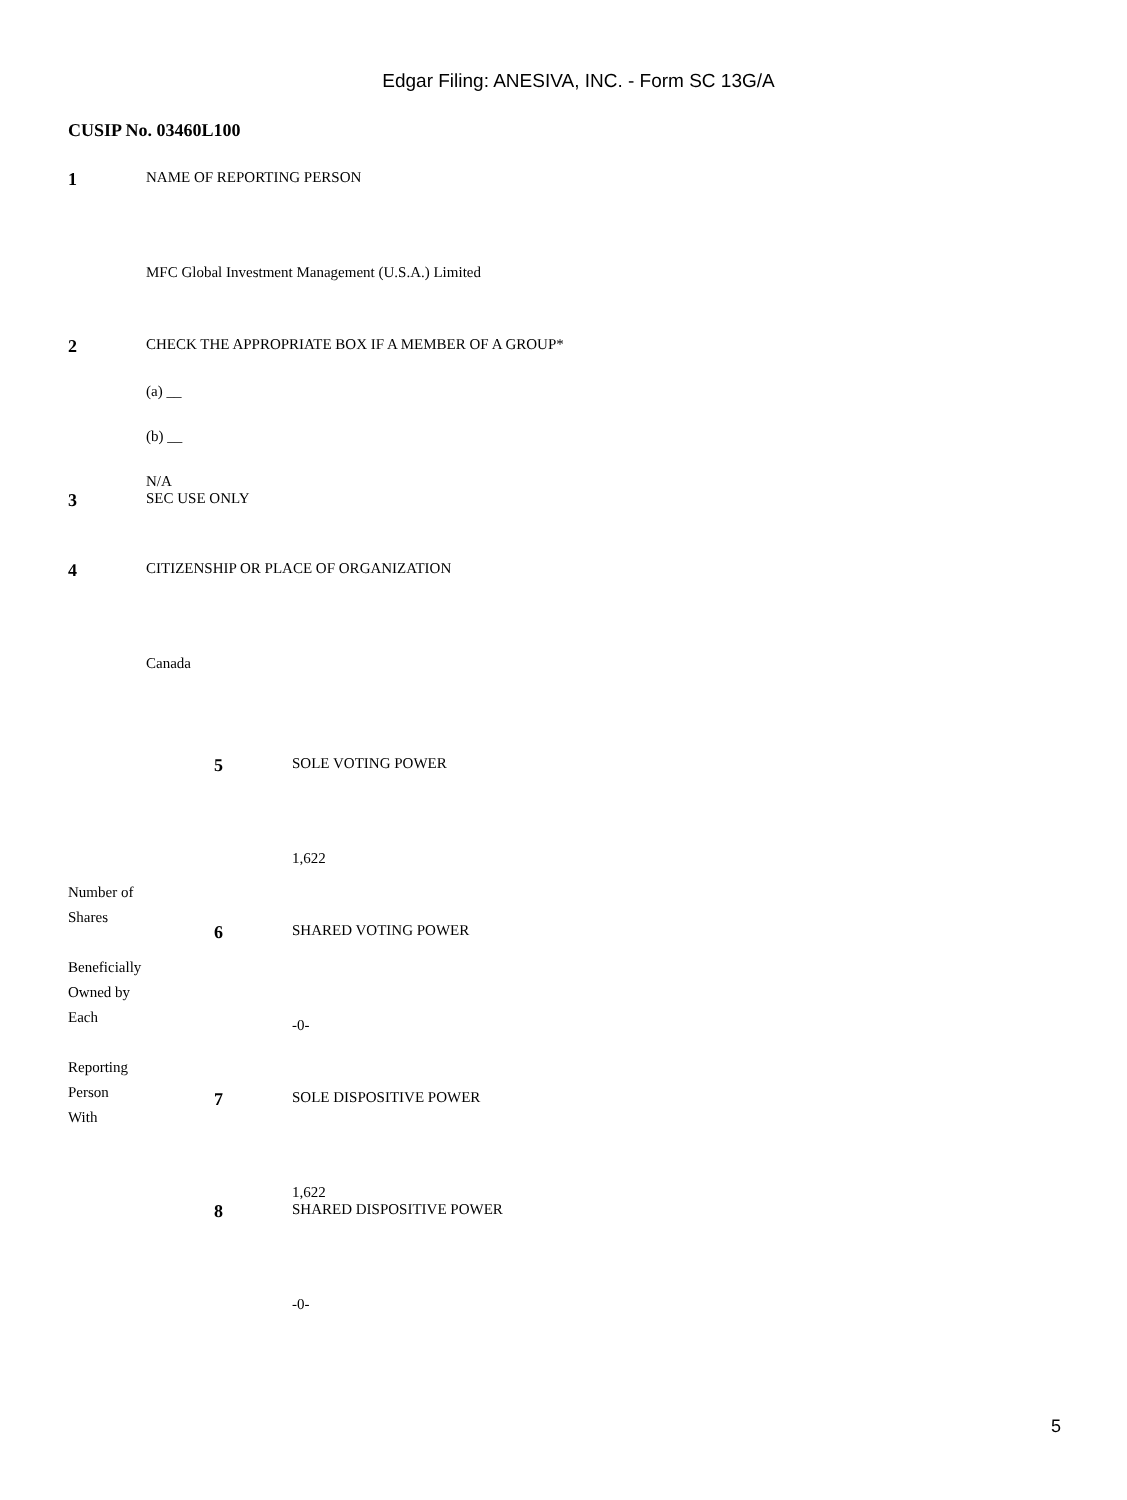Edgar Filing: ANESIVA, INC. - Form SC 13G/A
CUSIP No. 03460L100
| 1 | NAME OF REPORTING PERSON |
| | MFC Global Investment Management (U.S.A.) Limited |
| 2 | CHECK THE APPROPRIATE BOX IF A MEMBER OF A GROUP* |
| | (a) __ |
| | (b) __ |
| | N/A |
| 3 | SEC USE ONLY |
| 4 | CITIZENSHIP OR PLACE OF ORGANIZATION |
| | Canada |
| Number of Shares Beneficially Owned by Each Reporting Person With | / 5 / SOLE VOTING POWER / / / 1,622 / / 6 / SHARED VOTING POWER / / / -0- / / 7 / SOLE DISPOSITIVE POWER / / / 1,622 / / 8 / SHARED DISPOSITIVE POWER / / / -0- / |
5